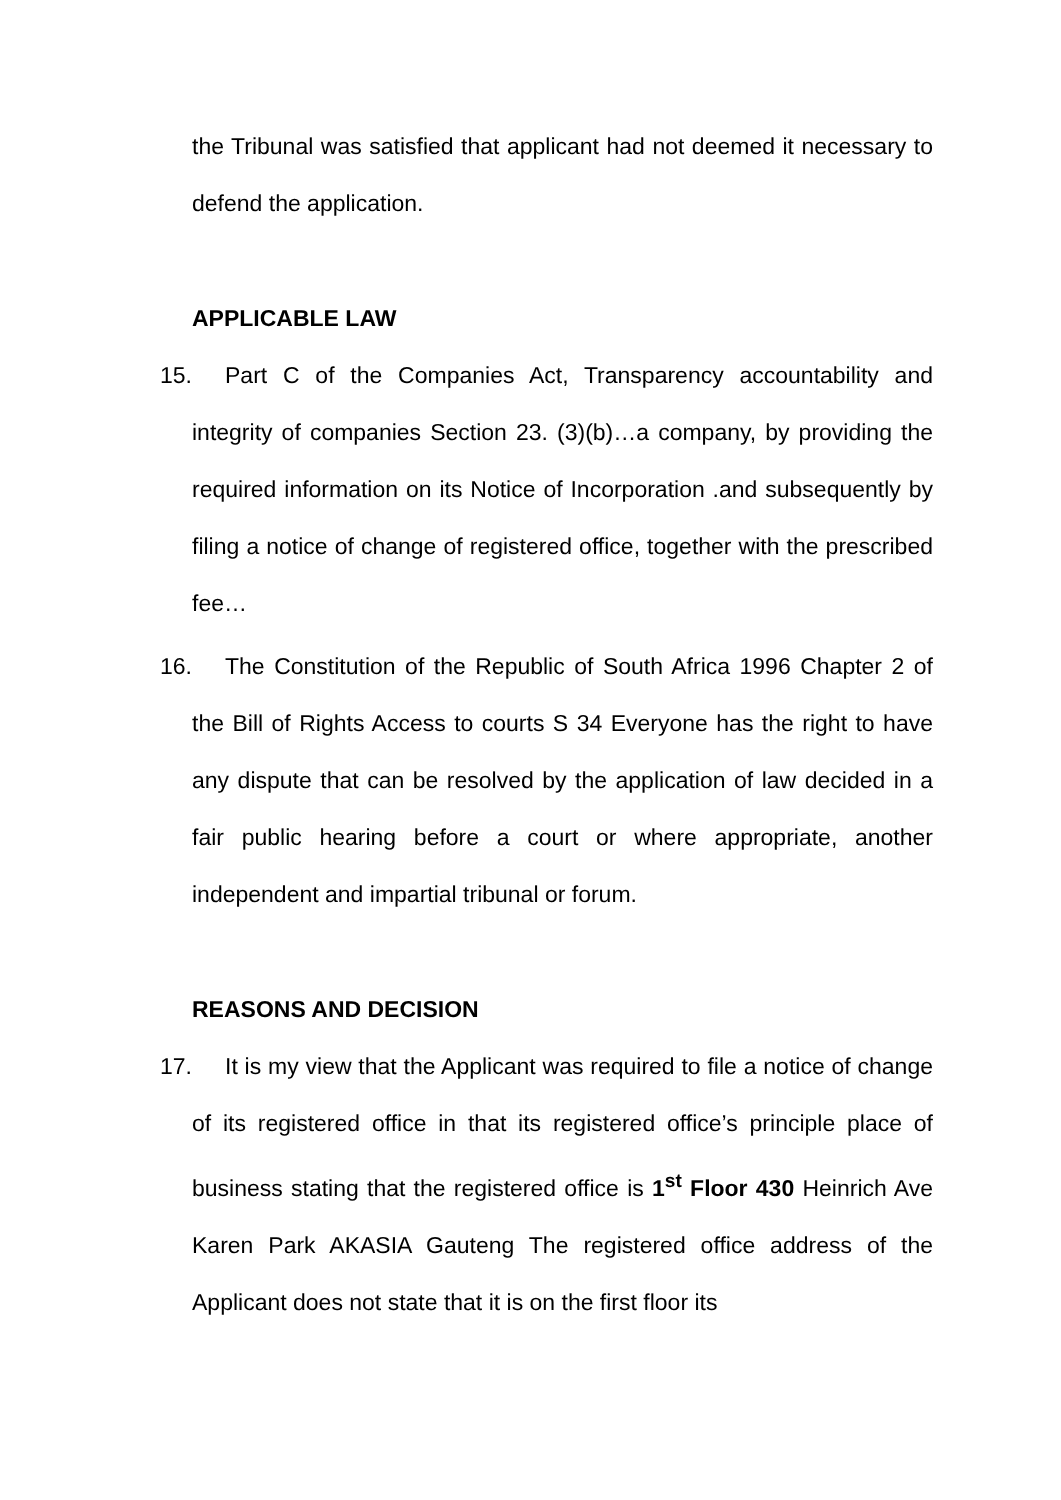the Tribunal was satisfied that applicant had not deemed it necessary to defend the application.
APPLICABLE LAW
15. Part C of the Companies Act, Transparency accountability and integrity of companies Section 23. (3)(b)…a company, by providing the required information on its Notice of Incorporation .and subsequently by filing a notice of change of registered office, together with the prescribed fee…
16. The Constitution of the Republic of South Africa 1996 Chapter 2 of the Bill of Rights Access to courts S 34 Everyone has the right to have any dispute that can be resolved by the application of law decided in a fair public hearing before a court or where appropriate, another independent and impartial tribunal or forum.
REASONS AND DECISION
17. It is my view that the Applicant was required to file a notice of change of its registered office in that its registered office’s principle place of business stating that the registered office is 1<sup>st</sup> Floor 430 Heinrich Ave Karen Park AKASIA Gauteng The registered office address of the Applicant does not state that it is on the first floor its